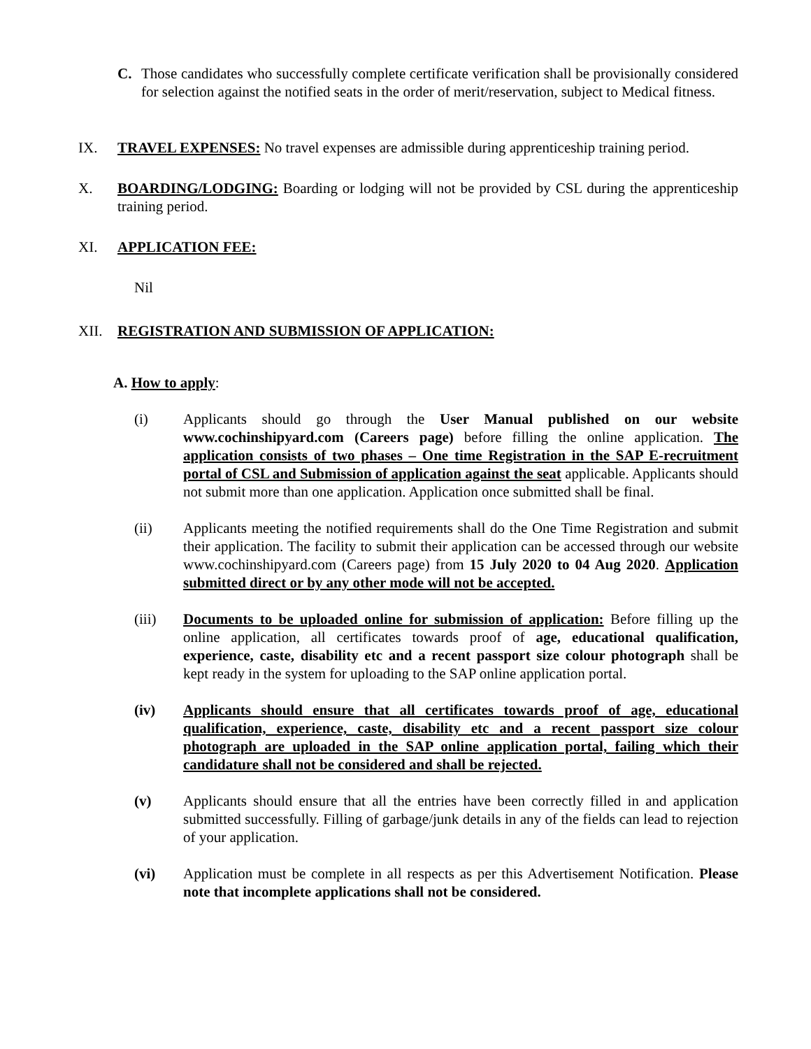C. Those candidates who successfully complete certificate verification shall be provisionally considered for selection against the notified seats in the order of merit/reservation, subject to Medical fitness.
IX. TRAVEL EXPENSES: No travel expenses are admissible during apprenticeship training period.
X. BOARDING/LODGING: Boarding or lodging will not be provided by CSL during the apprenticeship training period.
XI. APPLICATION FEE:
Nil
XII. REGISTRATION AND SUBMISSION OF APPLICATION:
A. How to apply:
(i) Applicants should go through the User Manual published on our website www.cochinshipyard.com (Careers page) before filling the online application. The application consists of two phases – One time Registration in the SAP E-recruitment portal of CSL and Submission of application against the seat applicable. Applicants should not submit more than one application. Application once submitted shall be final.
(ii) Applicants meeting the notified requirements shall do the One Time Registration and submit their application. The facility to submit their application can be accessed through our website www.cochinshipyard.com (Careers page) from 15 July 2020 to 04 Aug 2020. Application submitted direct or by any other mode will not be accepted.
(iii) Documents to be uploaded online for submission of application: Before filling up the online application, all certificates towards proof of age, educational qualification, experience, caste, disability etc and a recent passport size colour photograph shall be kept ready in the system for uploading to the SAP online application portal.
(iv) Applicants should ensure that all certificates towards proof of age, educational qualification, experience, caste, disability etc and a recent passport size colour photograph are uploaded in the SAP online application portal, failing which their candidature shall not be considered and shall be rejected.
(v) Applicants should ensure that all the entries have been correctly filled in and application submitted successfully. Filling of garbage/junk details in any of the fields can lead to rejection of your application.
(vi) Application must be complete in all respects as per this Advertisement Notification. Please note that incomplete applications shall not be considered.